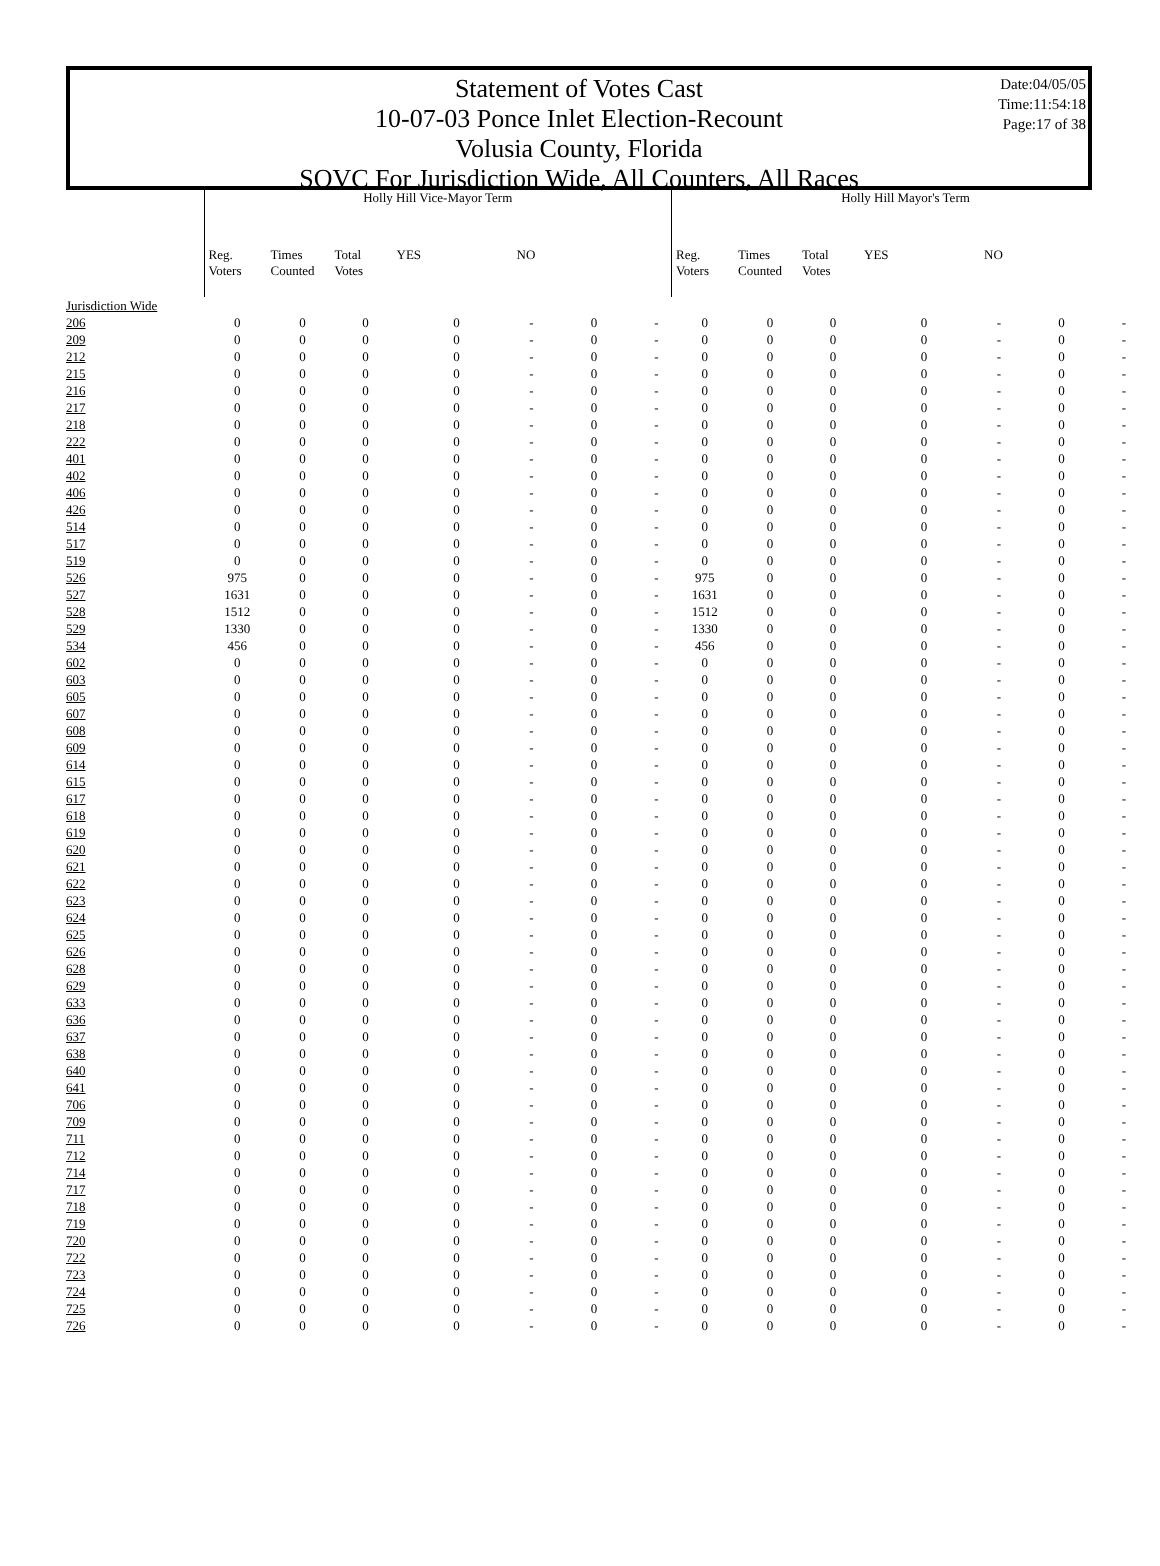Date:04/05/05
Time:11:54:18
Page:17 of 38
Statement of Votes Cast
10-07-03 Ponce Inlet Election-Recount
Volusia County, Florida
SOVC For Jurisdiction Wide, All Counters, All Races
| | Holly Hill Vice-Mayor Term | | | | | | | Holly Hill Mayor's Term | | | | | | |
| --- | --- | --- | --- | --- | --- | --- | --- | --- | --- | --- | --- | --- | --- | --- |
| | Reg. Voters | Times Counted | Total Votes | YES | NO | | | Reg. Voters | Times Counted | Total Votes | YES | NO | | |
| Jurisdiction Wide | | | | | | | | | | | | | | |
| 206 | 0 | 0 | 0 | 0 | - | 0 | - | 0 | 0 | 0 | 0 | - | 0 | - |
| 209 | 0 | 0 | 0 | 0 | - | 0 | - | 0 | 0 | 0 | 0 | - | 0 | - |
| 212 | 0 | 0 | 0 | 0 | - | 0 | - | 0 | 0 | 0 | 0 | - | 0 | - |
| 215 | 0 | 0 | 0 | 0 | - | 0 | - | 0 | 0 | 0 | 0 | - | 0 | - |
| 216 | 0 | 0 | 0 | 0 | - | 0 | - | 0 | 0 | 0 | 0 | - | 0 | - |
| 217 | 0 | 0 | 0 | 0 | - | 0 | - | 0 | 0 | 0 | 0 | - | 0 | - |
| 218 | 0 | 0 | 0 | 0 | - | 0 | - | 0 | 0 | 0 | 0 | - | 0 | - |
| 222 | 0 | 0 | 0 | 0 | - | 0 | - | 0 | 0 | 0 | 0 | - | 0 | - |
| 401 | 0 | 0 | 0 | 0 | - | 0 | - | 0 | 0 | 0 | 0 | - | 0 | - |
| 402 | 0 | 0 | 0 | 0 | - | 0 | - | 0 | 0 | 0 | 0 | - | 0 | - |
| 406 | 0 | 0 | 0 | 0 | - | 0 | - | 0 | 0 | 0 | 0 | - | 0 | - |
| 426 | 0 | 0 | 0 | 0 | - | 0 | - | 0 | 0 | 0 | 0 | - | 0 | - |
| 514 | 0 | 0 | 0 | 0 | - | 0 | - | 0 | 0 | 0 | 0 | - | 0 | - |
| 517 | 0 | 0 | 0 | 0 | - | 0 | - | 0 | 0 | 0 | 0 | - | 0 | - |
| 519 | 0 | 0 | 0 | 0 | - | 0 | - | 0 | 0 | 0 | 0 | - | 0 | - |
| 526 | 975 | 0 | 0 | 0 | - | 0 | - | 975 | 0 | 0 | 0 | - | 0 | - |
| 527 | 1631 | 0 | 0 | 0 | - | 0 | - | 1631 | 0 | 0 | 0 | - | 0 | - |
| 528 | 1512 | 0 | 0 | 0 | - | 0 | - | 1512 | 0 | 0 | 0 | - | 0 | - |
| 529 | 1330 | 0 | 0 | 0 | - | 0 | - | 1330 | 0 | 0 | 0 | - | 0 | - |
| 534 | 456 | 0 | 0 | 0 | - | 0 | - | 456 | 0 | 0 | 0 | - | 0 | - |
| 602 | 0 | 0 | 0 | 0 | - | 0 | - | 0 | 0 | 0 | 0 | - | 0 | - |
| 603 | 0 | 0 | 0 | 0 | - | 0 | - | 0 | 0 | 0 | 0 | - | 0 | - |
| 605 | 0 | 0 | 0 | 0 | - | 0 | - | 0 | 0 | 0 | 0 | - | 0 | - |
| 607 | 0 | 0 | 0 | 0 | - | 0 | - | 0 | 0 | 0 | 0 | - | 0 | - |
| 608 | 0 | 0 | 0 | 0 | - | 0 | - | 0 | 0 | 0 | 0 | - | 0 | - |
| 609 | 0 | 0 | 0 | 0 | - | 0 | - | 0 | 0 | 0 | 0 | - | 0 | - |
| 614 | 0 | 0 | 0 | 0 | - | 0 | - | 0 | 0 | 0 | 0 | - | 0 | - |
| 615 | 0 | 0 | 0 | 0 | - | 0 | - | 0 | 0 | 0 | 0 | - | 0 | - |
| 617 | 0 | 0 | 0 | 0 | - | 0 | - | 0 | 0 | 0 | 0 | - | 0 | - |
| 618 | 0 | 0 | 0 | 0 | - | 0 | - | 0 | 0 | 0 | 0 | - | 0 | - |
| 619 | 0 | 0 | 0 | 0 | - | 0 | - | 0 | 0 | 0 | 0 | - | 0 | - |
| 620 | 0 | 0 | 0 | 0 | - | 0 | - | 0 | 0 | 0 | 0 | - | 0 | - |
| 621 | 0 | 0 | 0 | 0 | - | 0 | - | 0 | 0 | 0 | 0 | - | 0 | - |
| 622 | 0 | 0 | 0 | 0 | - | 0 | - | 0 | 0 | 0 | 0 | - | 0 | - |
| 623 | 0 | 0 | 0 | 0 | - | 0 | - | 0 | 0 | 0 | 0 | - | 0 | - |
| 624 | 0 | 0 | 0 | 0 | - | 0 | - | 0 | 0 | 0 | 0 | - | 0 | - |
| 625 | 0 | 0 | 0 | 0 | - | 0 | - | 0 | 0 | 0 | 0 | - | 0 | - |
| 626 | 0 | 0 | 0 | 0 | - | 0 | - | 0 | 0 | 0 | 0 | - | 0 | - |
| 628 | 0 | 0 | 0 | 0 | - | 0 | - | 0 | 0 | 0 | 0 | - | 0 | - |
| 629 | 0 | 0 | 0 | 0 | - | 0 | - | 0 | 0 | 0 | 0 | - | 0 | - |
| 633 | 0 | 0 | 0 | 0 | - | 0 | - | 0 | 0 | 0 | 0 | - | 0 | - |
| 636 | 0 | 0 | 0 | 0 | - | 0 | - | 0 | 0 | 0 | 0 | - | 0 | - |
| 637 | 0 | 0 | 0 | 0 | - | 0 | - | 0 | 0 | 0 | 0 | - | 0 | - |
| 638 | 0 | 0 | 0 | 0 | - | 0 | - | 0 | 0 | 0 | 0 | - | 0 | - |
| 640 | 0 | 0 | 0 | 0 | - | 0 | - | 0 | 0 | 0 | 0 | - | 0 | - |
| 641 | 0 | 0 | 0 | 0 | - | 0 | - | 0 | 0 | 0 | 0 | - | 0 | - |
| 706 | 0 | 0 | 0 | 0 | - | 0 | - | 0 | 0 | 0 | 0 | - | 0 | - |
| 709 | 0 | 0 | 0 | 0 | - | 0 | - | 0 | 0 | 0 | 0 | - | 0 | - |
| 711 | 0 | 0 | 0 | 0 | - | 0 | - | 0 | 0 | 0 | 0 | - | 0 | - |
| 712 | 0 | 0 | 0 | 0 | - | 0 | - | 0 | 0 | 0 | 0 | - | 0 | - |
| 714 | 0 | 0 | 0 | 0 | - | 0 | - | 0 | 0 | 0 | 0 | - | 0 | - |
| 717 | 0 | 0 | 0 | 0 | - | 0 | - | 0 | 0 | 0 | 0 | - | 0 | - |
| 718 | 0 | 0 | 0 | 0 | - | 0 | - | 0 | 0 | 0 | 0 | - | 0 | - |
| 719 | 0 | 0 | 0 | 0 | - | 0 | - | 0 | 0 | 0 | 0 | - | 0 | - |
| 720 | 0 | 0 | 0 | 0 | - | 0 | - | 0 | 0 | 0 | 0 | - | 0 | - |
| 722 | 0 | 0 | 0 | 0 | - | 0 | - | 0 | 0 | 0 | 0 | - | 0 | - |
| 723 | 0 | 0 | 0 | 0 | - | 0 | - | 0 | 0 | 0 | 0 | - | 0 | - |
| 724 | 0 | 0 | 0 | 0 | - | 0 | - | 0 | 0 | 0 | 0 | - | 0 | - |
| 725 | 0 | 0 | 0 | 0 | - | 0 | - | 0 | 0 | 0 | 0 | - | 0 | - |
| 726 | 0 | 0 | 0 | 0 | - | 0 | - | 0 | 0 | 0 | 0 | - | 0 | - |